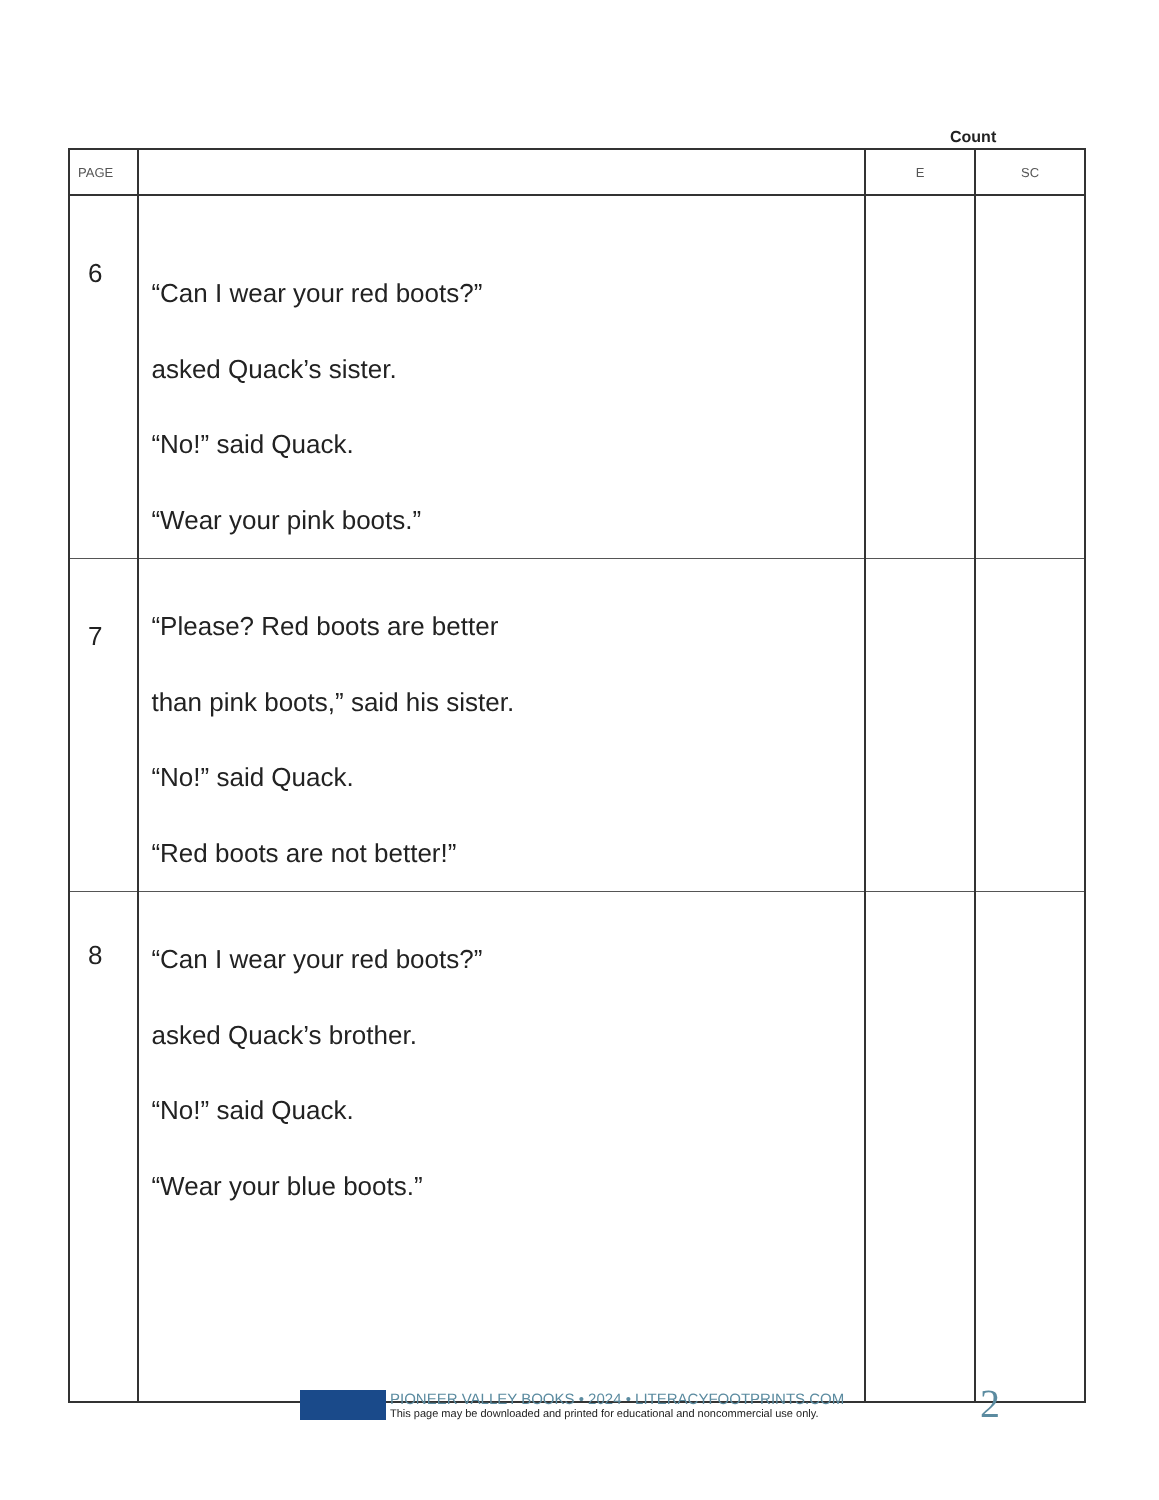Count
| PAGE | | E | SC |
| --- | --- | --- | --- |
| 6 | “Can I wear your red boots?” asked Quack’s sister. “No!” said Quack. “Wear your pink boots.” | | |
| 7 | “Please? Red boots are better than pink boots,” said his sister. “No!” said Quack. “Red boots are not better!” | | |
| 8 | “Can I wear your red boots?” asked Quack’s brother. “No!” said Quack. “Wear your blue boots.” | | |
PIONEER VALLEY BOOKS • 2024 • LITERACYFOOTPRINTS.COM
This page may be downloaded and printed for educational and noncommercial use only.
2